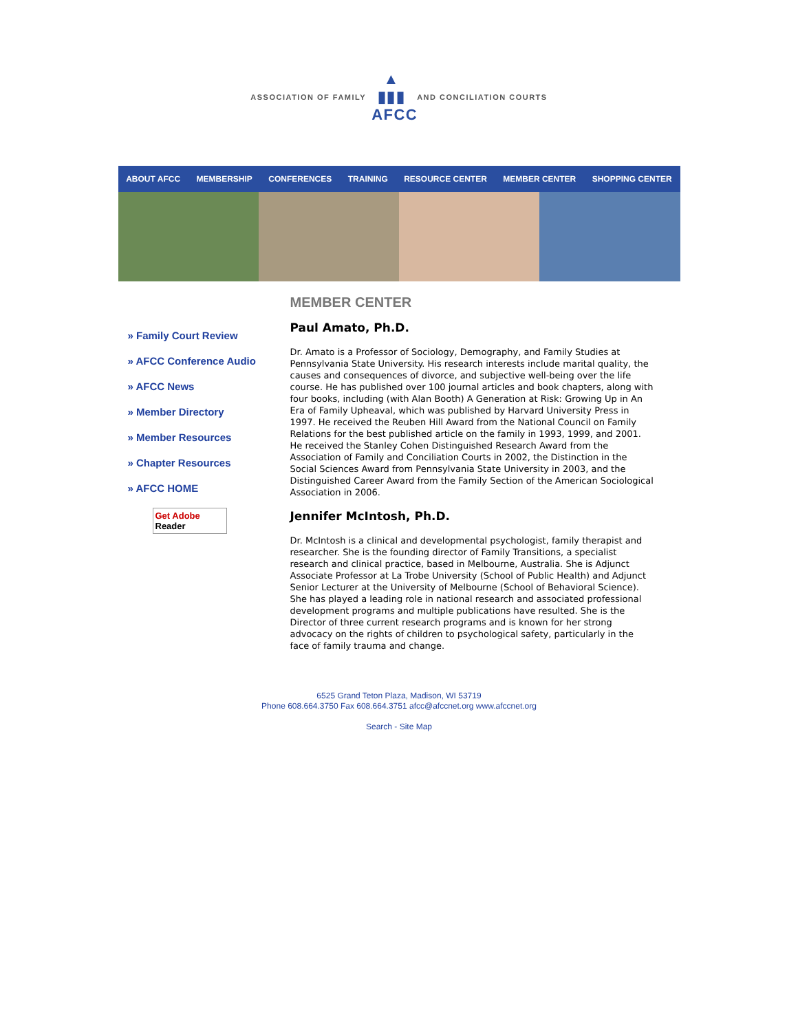ASSOCIATION OF FAMILY
▲
▮▮▮
AFCC
AND CONCILIATION COURTS
ABOUT AFCC MEMBERSHIP CONFERENCES TRAINING RESOURCE CENTER MEMBER CENTER SHOPPING CENTER
» Family Court Review
» AFCC Conference Audio
» AFCC News
» Member Directory
» Member Resources
» Chapter Resources
» AFCC HOME
Get Adobe
Reader
MEMBER CENTER
Paul Amato, Ph.D.
Dr. Amato is a Professor of Sociology, Demography, and Family Studies at Pennsylvania State University. His research interests include marital quality, the causes and consequences of divorce, and subjective well-being over the life course. He has published over 100 journal articles and book chapters, along with four books, including (with Alan Booth) A Generation at Risk: Growing Up in An Era of Family Upheaval, which was published by Harvard University Press in 1997. He received the Reuben Hill Award from the National Council on Family Relations for the best published article on the family in 1993, 1999, and 2001. He received the Stanley Cohen Distinguished Research Award from the Association of Family and Conciliation Courts in 2002, the Distinction in the Social Sciences Award from Pennsylvania State University in 2003, and the Distinguished Career Award from the Family Section of the American Sociological Association in 2006.
Jennifer McIntosh, Ph.D.
Dr. McIntosh is a clinical and developmental psychologist, family therapist and researcher. She is the founding director of Family Transitions, a specialist research and clinical practice, based in Melbourne, Australia. She is Adjunct Associate Professor at La Trobe University (School of Public Health) and Adjunct Senior Lecturer at the University of Melbourne (School of Behavioral Science). She has played a leading role in national research and associated professional development programs and multiple publications have resulted. She is the Director of three current research programs and is known for her strong advocacy on the rights of children to psychological safety, particularly in the face of family trauma and change.
6525 Grand Teton Plaza, Madison, WI 53719
Phone 608.664.3750 Fax 608.664.3751 afcc@afccnet.org www.afccnet.org
Search - Site Map